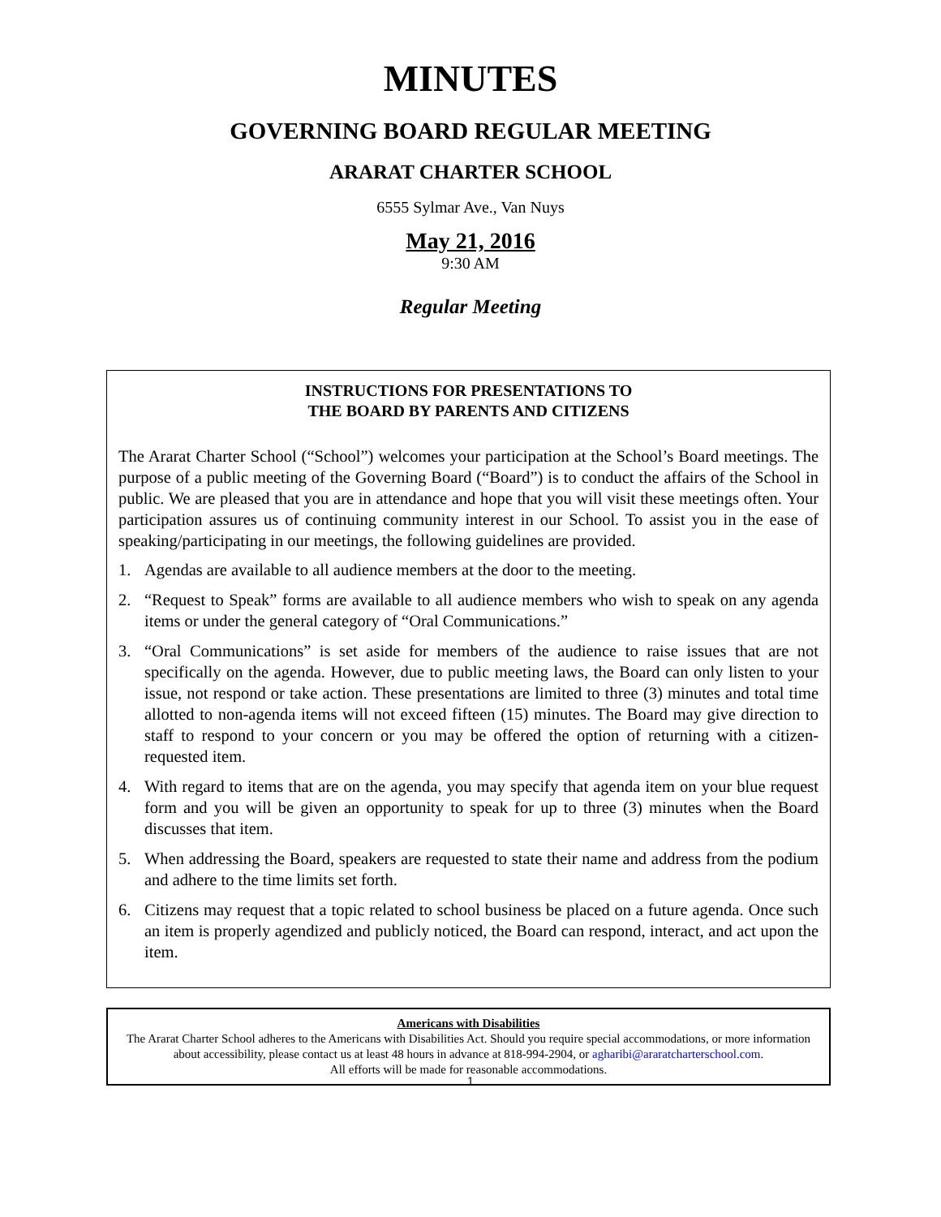MINUTES
GOVERNING BOARD REGULAR MEETING
ARARAT CHARTER SCHOOL
6555 Sylmar Ave., Van Nuys
May 21, 2016
9:30 AM
Regular Meeting
INSTRUCTIONS FOR PRESENTATIONS TO
THE BOARD BY PARENTS AND CITIZENS
The Ararat Charter School (“School”) welcomes your participation at the School’s Board meetings. The purpose of a public meeting of the Governing Board (“Board”) is to conduct the affairs of the School in public. We are pleased that you are in attendance and hope that you will visit these meetings often. Your participation assures us of continuing community interest in our School. To assist you in the ease of speaking/participating in our meetings, the following guidelines are provided.
1. Agendas are available to all audience members at the door to the meeting.
2. “Request to Speak” forms are available to all audience members who wish to speak on any agenda items or under the general category of “Oral Communications.”
3. “Oral Communications” is set aside for members of the audience to raise issues that are not specifically on the agenda. However, due to public meeting laws, the Board can only listen to your issue, not respond or take action. These presentations are limited to three (3) minutes and total time allotted to non-agenda items will not exceed fifteen (15) minutes. The Board may give direction to staff to respond to your concern or you may be offered the option of returning with a citizen-requested item.
4. With regard to items that are on the agenda, you may specify that agenda item on your blue request form and you will be given an opportunity to speak for up to three (3) minutes when the Board discusses that item.
5. When addressing the Board, speakers are requested to state their name and address from the podium and adhere to the time limits set forth.
6. Citizens may request that a topic related to school business be placed on a future agenda. Once such an item is properly agendized and publicly noticed, the Board can respond, interact, and act upon the item.
Americans with Disabilities
The Ararat Charter School adheres to the Americans with Disabilities Act. Should you require special accommodations, or more information about accessibility, please contact us at least 48 hours in advance at 818-994-2904, or agharibi@araratcharterschool.com.
All efforts will be made for reasonable accommodations.
1